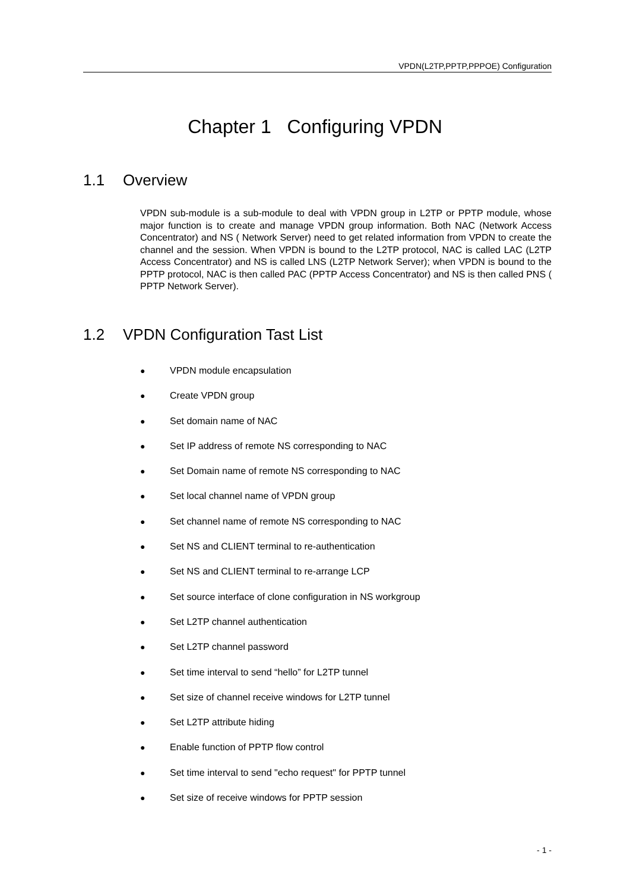VPDN(L2TP,PPTP,PPPOE) Configuration
Chapter 1 Configuring VPDN
1.1 Overview
VPDN sub-module is a sub-module to deal with VPDN group in L2TP or PPTP module, whose major function is to create and manage VPDN group information. Both NAC (Network Access Concentrator) and NS ( Network Server) need to get related information from VPDN to create the channel and the session. When VPDN is bound to the L2TP protocol, NAC is called LAC (L2TP Access Concentrator) and NS is called LNS (L2TP Network Server); when VPDN is bound to the PPTP protocol, NAC is then called PAC (PPTP Access Concentrator) and NS is then called PNS ( PPTP Network Server).
1.2 VPDN Configuration Tast List
● VPDN module encapsulation
● Create VPDN group
● Set domain name of NAC
● Set IP address of remote NS corresponding to NAC
● Set Domain name of remote NS corresponding to NAC
● Set local channel name of VPDN group
● Set channel name of remote NS corresponding to NAC
● Set NS and CLIENT terminal to re-authentication
● Set NS and CLIENT terminal to re-arrange LCP
● Set source interface of clone configuration in NS workgroup
● Set L2TP channel authentication
● Set L2TP channel password
● Set time interval to send “hello” for L2TP tunnel
● Set size of channel receive windows for L2TP tunnel
● Set L2TP attribute hiding
● Enable function of PPTP flow control
● Set time interval to send "echo request" for PPTP tunnel
● Set size of receive windows for PPTP session
- 1 -